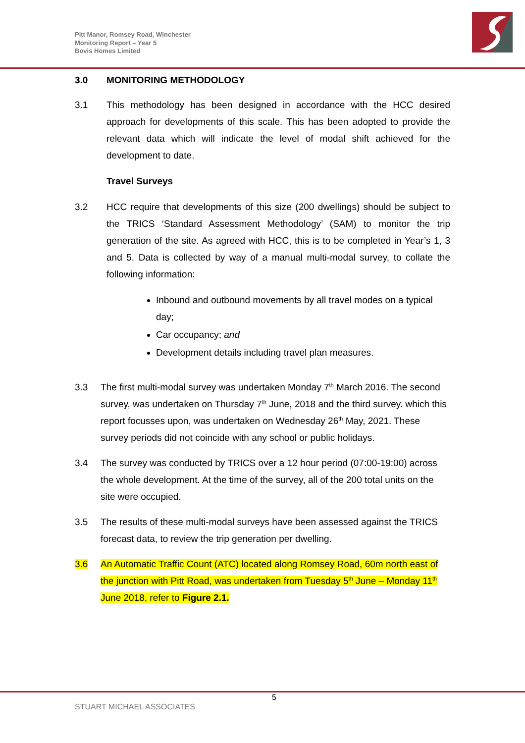Pitt Manor, Romsey Road, Winchester
Monitoring Report – Year 5
Bovis Homes Limited
3.0 MONITORING METHODOLOGY
3.1 This methodology has been designed in accordance with the HCC desired approach for developments of this scale. This has been adopted to provide the relevant data which will indicate the level of modal shift achieved for the development to date.
Travel Surveys
3.2 HCC require that developments of this size (200 dwellings) should be subject to the TRICS ‘Standard Assessment Methodology’ (SAM) to monitor the trip generation of the site. As agreed with HCC, this is to be completed in Year’s 1, 3 and 5. Data is collected by way of a manual multi-modal survey, to collate the following information:
Inbound and outbound movements by all travel modes on a typical day;
Car occupancy; and
Development details including travel plan measures.
3.3 The first multi-modal survey was undertaken Monday 7<sup>th</sup> March 2016. The second survey, was undertaken on Thursday 7<sup>th</sup> June, 2018 and the third survey. which this report focusses upon, was undertaken on Wednesday 26<sup>th</sup> May, 2021. These survey periods did not coincide with any school or public holidays.
3.4 The survey was conducted by TRICS over a 12 hour period (07:00-19:00) across the whole development. At the time of the survey, all of the 200 total units on the site were occupied.
3.5 The results of these multi-modal surveys have been assessed against the TRICS forecast data, to review the trip generation per dwelling.
3.6 An Automatic Traffic Count (ATC) located along Romsey Road, 60m north east of the junction with Pitt Road, was undertaken from Tuesday 5<sup>th</sup> June – Monday 11<sup>th</sup> June 2018, refer to Figure 2.1.
5
STUART MICHAEL ASSOCIATES